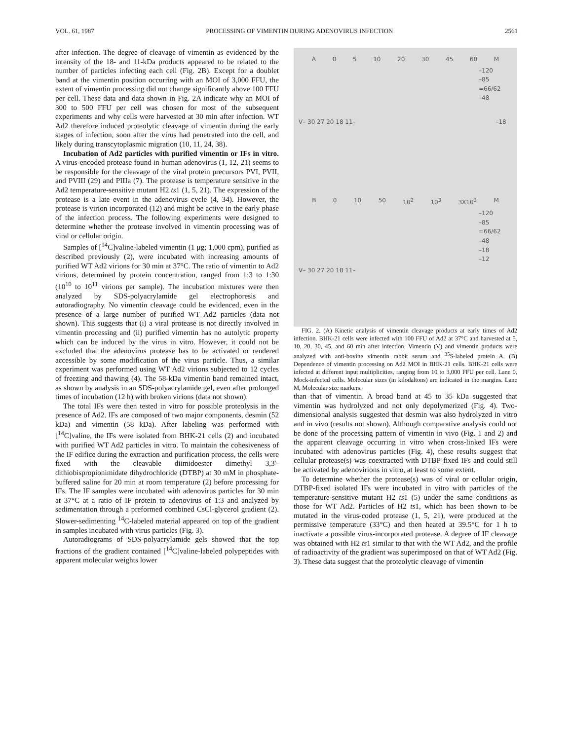VOL. 61, 1987 PROCESSING OF VIMENTIN DURING ADENOVIRUS INFECTION 2561
after infection. The degree of cleavage of vimentin as evidenced by the intensity of the 18- and 11-kDa products appeared to be related to the number of particles infecting each cell (Fig. 2B). Except for a doublet band at the vimentin position occurring with an MOI of 3,000 FFU, the extent of vimentin processing did not change significantly above 100 FFU per cell. These data and data shown in Fig. 2A indicate why an MOI of 300 to 500 FFU per cell was chosen for most of the subsequent experiments and why cells were harvested at 30 min after infection. WT Ad2 therefore induced proteolytic cleavage of vimentin during the early stages of infection, soon after the virus had penetrated into the cell, and likely during transcytoplasmic migration (10, 11, 24, 38).
Incubation of Ad2 particles with purified vimentin or IFs in vitro. A virus-encoded protease found in human adenovirus (1, 12, 21) seems to be responsible for the cleavage of the viral protein precursors PVI, PVII, and PVIII (29) and PIIIa (7). The protease is temperature sensitive in the Ad2 temperature-sensitive mutant H2 ts1 (1, 5, 21). The expression of the protease is a late event in the adenovirus cycle (4, 34). However, the protease is virion incorporated (12) and might be active in the early phase of the infection process. The following experiments were designed to determine whether the protease involved in vimentin processing was of viral or cellular origin.
Samples of [<sup>14</sup>C]valine-labeled vimentin (1 μg; 1,000 cpm), purified as described previously (2), were incubated with increasing amounts of purified WT Ad2 virions for 30 min at 37°C. The ratio of vimentin to Ad2 virions, determined by protein concentration, ranged from 1:3 to 1:30 (10<sup>10</sup> to 10<sup>11</sup> virions per sample). The incubation mixtures were then analyzed by SDS-polyacrylamide gel electrophoresis and autoradiography. No vimentin cleavage could be evidenced, even in the presence of a large number of purified WT Ad2 particles (data not shown). This suggests that (i) a viral protease is not directly involved in vimentin processing and (ii) purified vimentin has no autolytic property which can be induced by the virus in vitro. However, it could not be excluded that the adenovirus protease has to be activated or rendered accessible by some modification of the virus particle. Thus, a similar experiment was performed using WT Ad2 virions subjected to 12 cycles of freezing and thawing (4). The 58-kDa vimentin band remained intact, as shown by analysis in an SDS-polyacrylamide gel, even after prolonged times of incubation (12 h) with broken virions (data not shown).
The total IFs were then tested in vitro for possible proteolysis in the presence of Ad2. IFs are composed of two major components, desmin (52 kDa) and vimentin (58 kDa). After labeling was performed with [<sup>14</sup>C]valine, the IFs were isolated from BHK-21 cells (2) and incubated with purified WT Ad2 particles in vitro. To maintain the cohesiveness of the IF edifice during the extraction and purification process, the cells were fixed with the cleavable diimidoester dimethyl 3,3′-dithiobispropionimidate dihydrochloride (DTBP) at 30 mM in phosphate-buffered saline for 20 min at room temperature (2) before processing for IFs. The IF samples were incubated with adenovirus particles for 30 min at 37°C at a ratio of IF protein to adenovirus of 1:3 and analyzed by sedimentation through a preformed combined CsCl-glycerol gradient (2). Slower-sedimenting <sup>14</sup>C-labeled material appeared on top of the gradient in samples incubated with virus particles (Fig. 3).
Autoradiograms of SDS-polyacrylamide gels showed that the top fractions of the gradient contained [<sup>14</sup>C]valine-labeled polypeptides with apparent molecular weights lower
A 0 5 10 20 30 45 60 M
–120
–85
=66/62
–48
V– 30 27 20 18 11– –18
B 0 10 50 10<sup>2</sup> 10<sup>3</sup> 3X10<sup>3</sup> M
–120
–85
=66/62
–48
–18
–12
V– 30 27 20 18 11–
FIG. 2. (A) Kinetic analysis of vimentin cleavage products at early times of Ad2 infection. BHK-21 cells were infected with 100 FFU of Ad2 at 37°C and harvested at 5, 10, 20, 30, 45, and 60 min after infection. Vimentin (V) and vimentin products were analyzed with anti-bovine vimentin rabbit serum and <sup>35</sup>S-labeled protein A. (B) Dependence of vimentin processing on Ad2 MOI in BHK-21 cells. BHK-21 cells were infected at different input multiplicities, ranging from 10 to 3,000 FFU per cell. Lane 0, Mock-infected cells. Molecular sizes (in kilodaltons) are indicated in the margins. Lane M, Molecular size markers.
than that of vimentin. A broad band at 45 to 35 kDa suggested that vimentin was hydrolyzed and not only depolymerized (Fig. 4). Two-dimensional analysis suggested that desmin was also hydrolyzed in vitro and in vivo (results not shown). Although comparative analysis could not be done of the processing pattern of vimentin in vivo (Fig. 1 and 2) and the apparent cleavage occurring in vitro when cross-linked IFs were incubated with adenovirus particles (Fig. 4), these results suggest that cellular protease(s) was coextracted with DTBP-fixed IFs and could still be activated by adenovirions in vitro, at least to some extent.
To determine whether the protease(s) was of viral or cellular origin, DTBP-fixed isolated IFs were incubated in vitro with particles of the temperature-sensitive mutant H2 ts1 (5) under the same conditions as those for WT Ad2. Particles of H2 ts1, which has been shown to be mutated in the virus-coded protease (1, 5, 21), were produced at the permissive temperature (33°C) and then heated at 39.5°C for 1 h to inactivate a possible virus-incorporated protease. A degree of IF cleavage was obtained with H2 ts1 similar to that with the WT Ad2, and the profile of radioactivity of the gradient was superimposed on that of WT Ad2 (Fig. 3). These data suggest that the proteolytic cleavage of vimentin